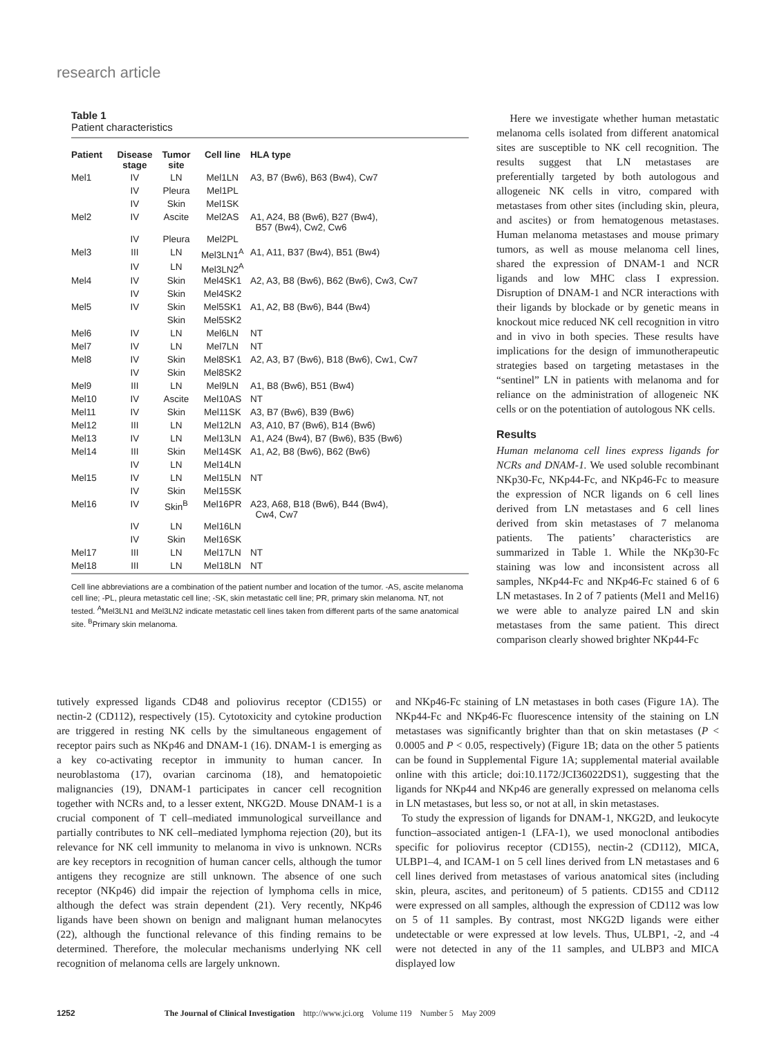research article
Table 1
Patient characteristics
| Patient | Disease stage | Tumor site | Cell line | HLA type |
| --- | --- | --- | --- | --- |
| Mel1 | IV | LN | Mel1LN | A3, B7 (Bw6), B63 (Bw4), Cw7 |
| | IV | Pleura | Mel1PL | |
| | IV | Skin | Mel1SK | |
| Mel2 | IV | Ascite | Mel2AS | A1, A24, B8 (Bw6), B27 (Bw4), B57 (Bw4), Cw2, Cw6 |
| | IV | Pleura | Mel2PL | |
| Mel3 | III | LN | Mel3LN1<sup>A</sup> | A1, A11, B37 (Bw4), B51 (Bw4) |
| | IV | LN | Mel3LN2<sup>A</sup> | |
| Mel4 | IV | Skin | Mel4SK1 | A2, A3, B8 (Bw6), B62 (Bw6), Cw3, Cw7 |
| | IV | Skin | Mel4SK2 | |
| Mel5 | IV | Skin | Mel5SK1 | A1, A2, B8 (Bw6), B44 (Bw4) |
| | | Skin | Mel5SK2 | |
| Mel6 | IV | LN | Mel6LN | NT |
| Mel7 | IV | LN | Mel7LN | NT |
| Mel8 | IV | Skin | Mel8SK1 | A2, A3, B7 (Bw6), B18 (Bw6), Cw1, Cw7 |
| | IV | Skin | Mel8SK2 | |
| Mel9 | III | LN | Mel9LN | A1, B8 (Bw6), B51 (Bw4) |
| Mel10 | IV | Ascite | Mel10AS | NT |
| Mel11 | IV | Skin | Mel11SK | A3, B7 (Bw6), B39 (Bw6) |
| Mel12 | III | LN | Mel12LN | A3, A10, B7 (Bw6), B14 (Bw6) |
| Mel13 | IV | LN | Mel13LN | A1, A24 (Bw4), B7 (Bw6), B35 (Bw6) |
| Mel14 | III | Skin | Mel14SK | A1, A2, B8 (Bw6), B62 (Bw6) |
| | IV | LN | Mel14LN | |
| Mel15 | IV | LN | Mel15LN | NT |
| | IV | Skin | Mel15SK | |
| Mel16 | IV | Skin<sup>B</sup> | Mel16PR | A23, A68, B18 (Bw6), B44 (Bw4), Cw4, Cw7 |
| | IV | LN | Mel16LN | |
| | IV | Skin | Mel16SK | |
| Mel17 | III | LN | Mel17LN | NT |
| Mel18 | III | LN | Mel18LN | NT |
Cell line abbreviations are a combination of the patient number and location of the tumor. -AS, ascite melanoma cell line; -PL, pleura metastatic cell line; -SK, skin metastatic cell line; PR, primary skin melanoma. NT, not tested. <sup>A</sup>Mel3LN1 and Mel3LN2 indicate metastatic cell lines taken from different parts of the same anatomical site. <sup>B</sup>Primary skin melanoma.
Here we investigate whether human metastatic melanoma cells isolated from different anatomical sites are susceptible to NK cell recognition. The results suggest that LN metastases are preferentially targeted by both autologous and allogeneic NK cells in vitro, compared with metastases from other sites (including skin, pleura, and ascites) or from hematogenous metastases. Human melanoma metastases and mouse primary tumors, as well as mouse melanoma cell lines, shared the expression of DNAM-1 and NCR ligands and low MHC class I expression. Disruption of DNAM-1 and NCR interactions with their ligands by blockade or by genetic means in knockout mice reduced NK cell recognition in vitro and in vivo in both species. These results have implications for the design of immunotherapeutic strategies based on targeting metastases in the “sentinel” LN in patients with melanoma and for reliance on the administration of allogeneic NK cells or on the potentiation of autologous NK cells.
Results
Human melanoma cell lines express ligands for NCRs and DNAM-1. We used soluble recombinant NKp30-Fc, NKp44-Fc, and NKp46-Fc to measure the expression of NCR ligands on 6 cell lines derived from LN metastases and 6 cell lines derived from skin metastases of 7 melanoma patients. The patients’ characteristics are summarized in Table 1. While the NKp30-Fc staining was low and inconsistent across all samples, NKp44-Fc and NKp46-Fc stained 6 of 6 LN metastases. In 2 of 7 patients (Mel1 and Mel16) we were able to analyze paired LN and skin metastases from the same patient. This direct comparison clearly showed brighter NKp44-Fc
tutively expressed ligands CD48 and poliovirus receptor (CD155) or nectin-2 (CD112), respectively (15). Cytotoxicity and cytokine production are triggered in resting NK cells by the simultaneous engagement of receptor pairs such as NKp46 and DNAM-1 (16). DNAM-1 is emerging as a key co-activating receptor in immunity to human cancer. In neuroblastoma (17), ovarian carcinoma (18), and hematopoietic malignancies (19), DNAM-1 participates in cancer cell recognition together with NCRs and, to a lesser extent, NKG2D. Mouse DNAM-1 is a crucial component of T cell–mediated immunological surveillance and partially contributes to NK cell–mediated lymphoma rejection (20), but its relevance for NK cell immunity to melanoma in vivo is unknown. NCRs are key receptors in recognition of human cancer cells, although the tumor antigens they recognize are still unknown. The absence of one such receptor (NKp46) did impair the rejection of lymphoma cells in mice, although the defect was strain dependent (21). Very recently, NKp46 ligands have been shown on benign and malignant human melanocytes (22), although the functional relevance of this finding remains to be determined. Therefore, the molecular mechanisms underlying NK cell recognition of melanoma cells are largely unknown.
and NKp46-Fc staining of LN metastases in both cases (Figure 1A). The NKp44-Fc and NKp46-Fc fluorescence intensity of the staining on LN metastases was significantly brighter than that on skin metastases (P < 0.0005 and P < 0.05, respectively) (Figure 1B; data on the other 5 patients can be found in Supplemental Figure 1A; supplemental material available online with this article; doi:10.1172/JCI36022DS1), suggesting that the ligands for NKp44 and NKp46 are generally expressed on melanoma cells in LN metastases, but less so, or not at all, in skin metastases.
To study the expression of ligands for DNAM-1, NKG2D, and leukocyte function–associated antigen-1 (LFA-1), we used monoclonal antibodies specific for poliovirus receptor (CD155), nectin-2 (CD112), MICA, ULBP1–4, and ICAM-1 on 5 cell lines derived from LN metastases and 6 cell lines derived from metastases of various anatomical sites (including skin, pleura, ascites, and peritoneum) of 5 patients. CD155 and CD112 were expressed on all samples, although the expression of CD112 was low on 5 of 11 samples. By contrast, most NKG2D ligands were either undetectable or were expressed at low levels. Thus, ULBP1, -2, and -4 were not detected in any of the 11 samples, and ULBP3 and MICA displayed low
1252 The Journal of Clinical Investigation http://www.jci.org Volume 119 Number 5 May 2009